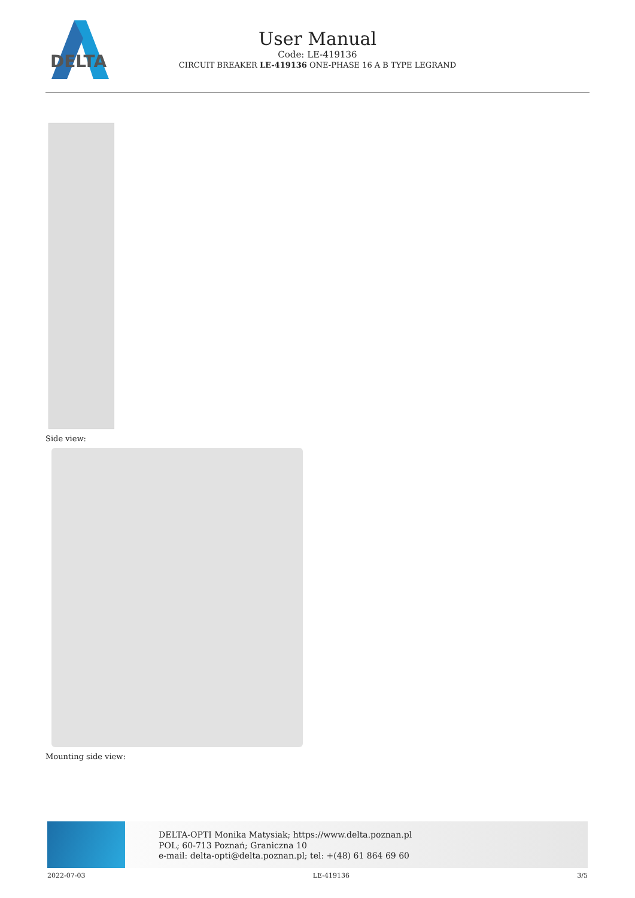DELTA
User Manual
Code: LE-419136
CIRCUIT BREAKER LE-419136 ONE-PHASE 16 A B TYPE LEGRAND
Side view:
Mounting side view:
DELTA-OPTI Monika Matysiak; https://www.delta.poznan.pl
POL; 60-713 Poznań; Graniczna 10
e-mail: delta-opti@delta.poznan.pl; tel: +(48) 61 864 69 60
2022-07-03 LE-419136 3/5